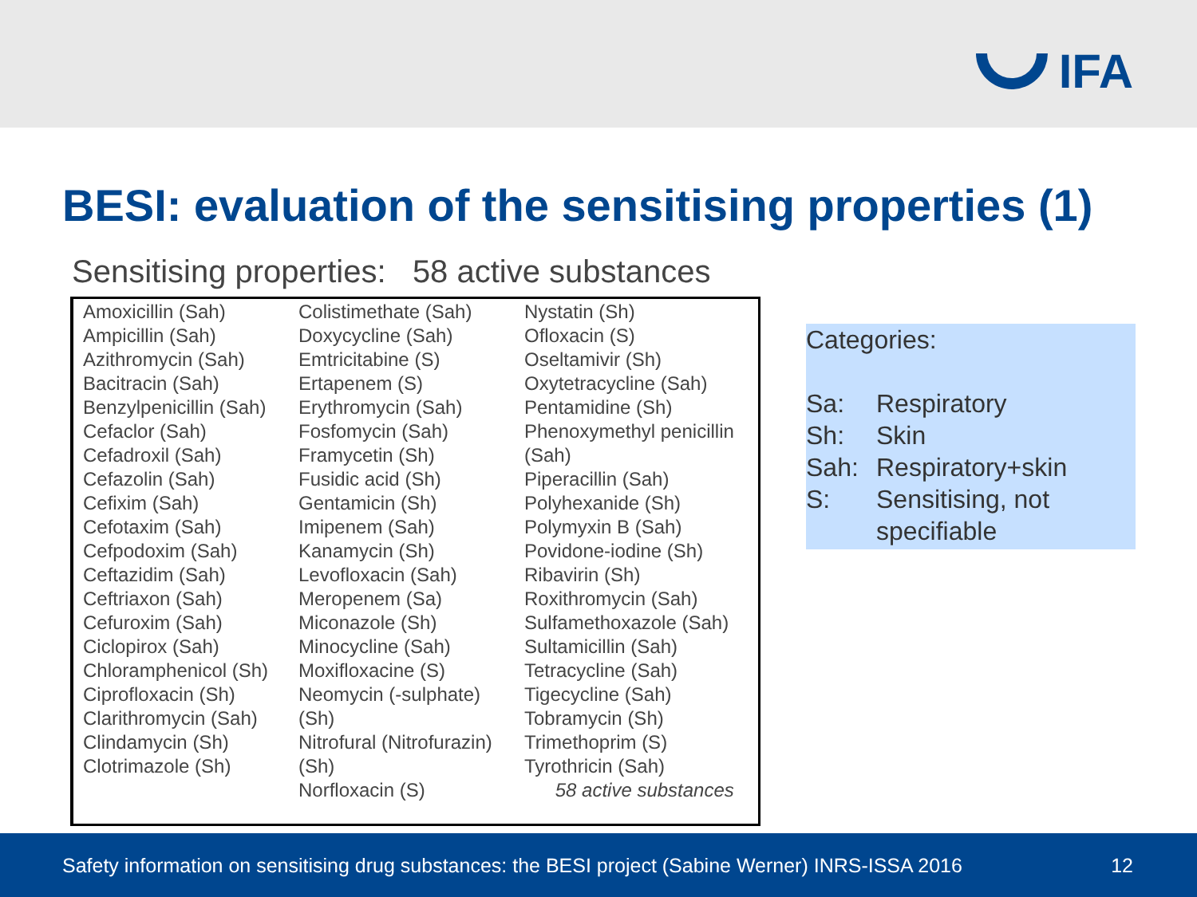IFA
BESI: evaluation of the sensitising properties (1)
Sensitising properties: 58 active substances
| Amoxicillin (Sah) Ampicillin (Sah) Azithromycin (Sah) Bacitracin (Sah) Benzylpenicillin (Sah) Cefaclor (Sah) Cefadroxil (Sah) Cefazolin (Sah) Cefixim (Sah) Cefotaxim (Sah) Cefpodoxim (Sah) Ceftazidim (Sah) Ceftriaxon (Sah) Cefuroxim (Sah) Ciclopirox (Sah) Chloramphenicol (Sh) Ciprofloxacin (Sh) Clarithromycin (Sah) Clindamycin (Sh) Clotrimazole (Sh) | Colistimethate (Sah) Doxycycline (Sah) Emtricitabine (S) Ertapenem (S) Erythromycin (Sah) Fosfomycin (Sah) Framycetin (Sh) Fusidic acid (Sh) Gentamicin (Sh) Imipenem (Sah) Kanamycin (Sh) Levofloxacin (Sah) Meropenem (Sa) Miconazole (Sh) Minocycline (Sah) Moxifloxacine (S) Neomycin (-sulphate) (Sh) Nitrofural (Nitrofurazin) (Sh) Norfloxacin (S) | Nystatin (Sh) Ofloxacin (S) Oseltamivir (Sh) Oxytetracycline (Sah) Pentamidine (Sh) Phenoxymethyl penicillin (Sah) Piperacillin (Sah) Polyhexanide (Sh) Polymyxin B (Sah) Povidone-iodine (Sh) Ribavirin (Sh) Roxithromycin (Sah) Sulfamethoxazole (Sah) Sultamicillin (Sah) Tetracycline (Sah) Tigecycline (Sah) Tobramycin (Sh) Trimethoprim (S) Tyrothricin (Sah) 58 active substances |
Categories:
| Sa: | Respiratory |
| Sh: | Skin |
| Sah: | Respiratory+skin |
| S: | Sensitising, not specifiable |
Safety information on sensitising drug substances: the BESI project (Sabine Werner) INRS-ISSA 2016 12